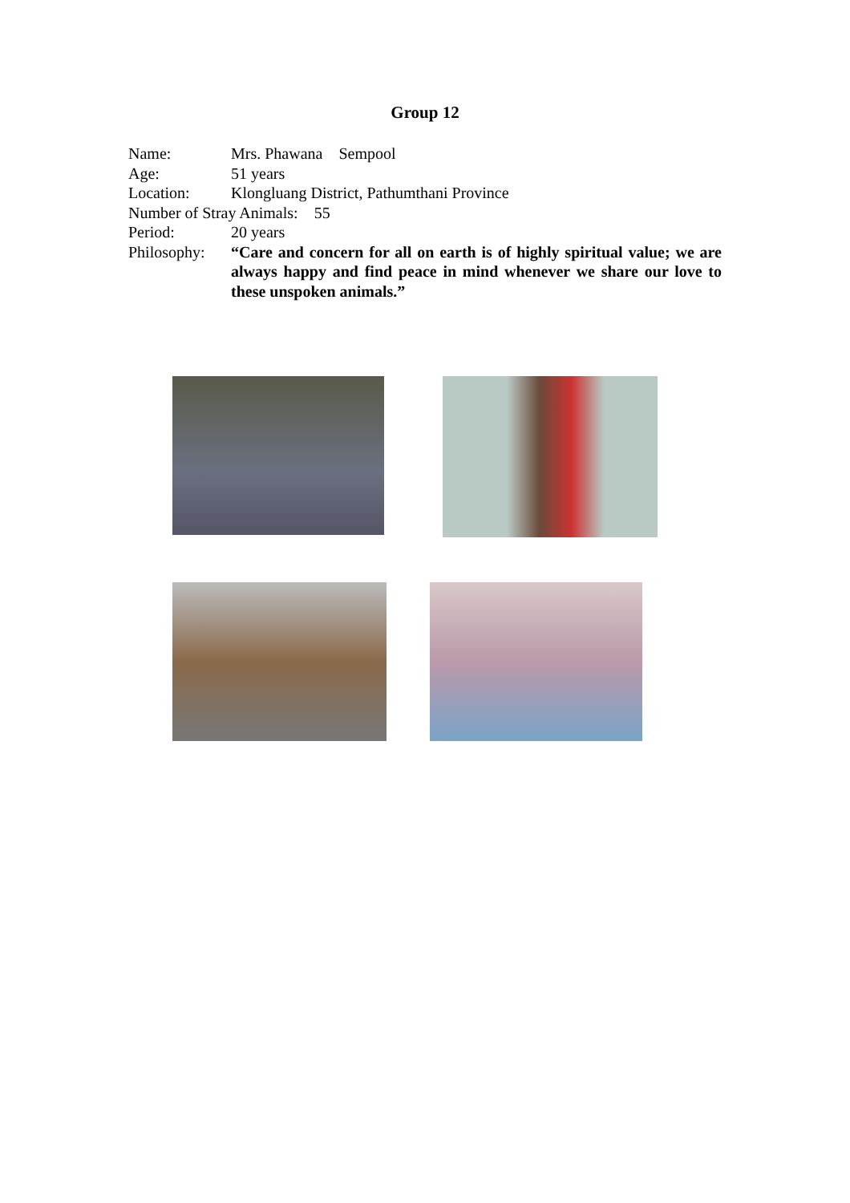Group 12
Name: Mrs. Phawana Sempool
Age: 51 years
Location: Klongluang District, Pathumthani Province
Number of Stray Animals: 55
Period: 20 years
Philosophy: “Care and concern for all on earth is of highly spiritual value; we are always happy and find peace in mind whenever we share our love to these unspoken animals.”